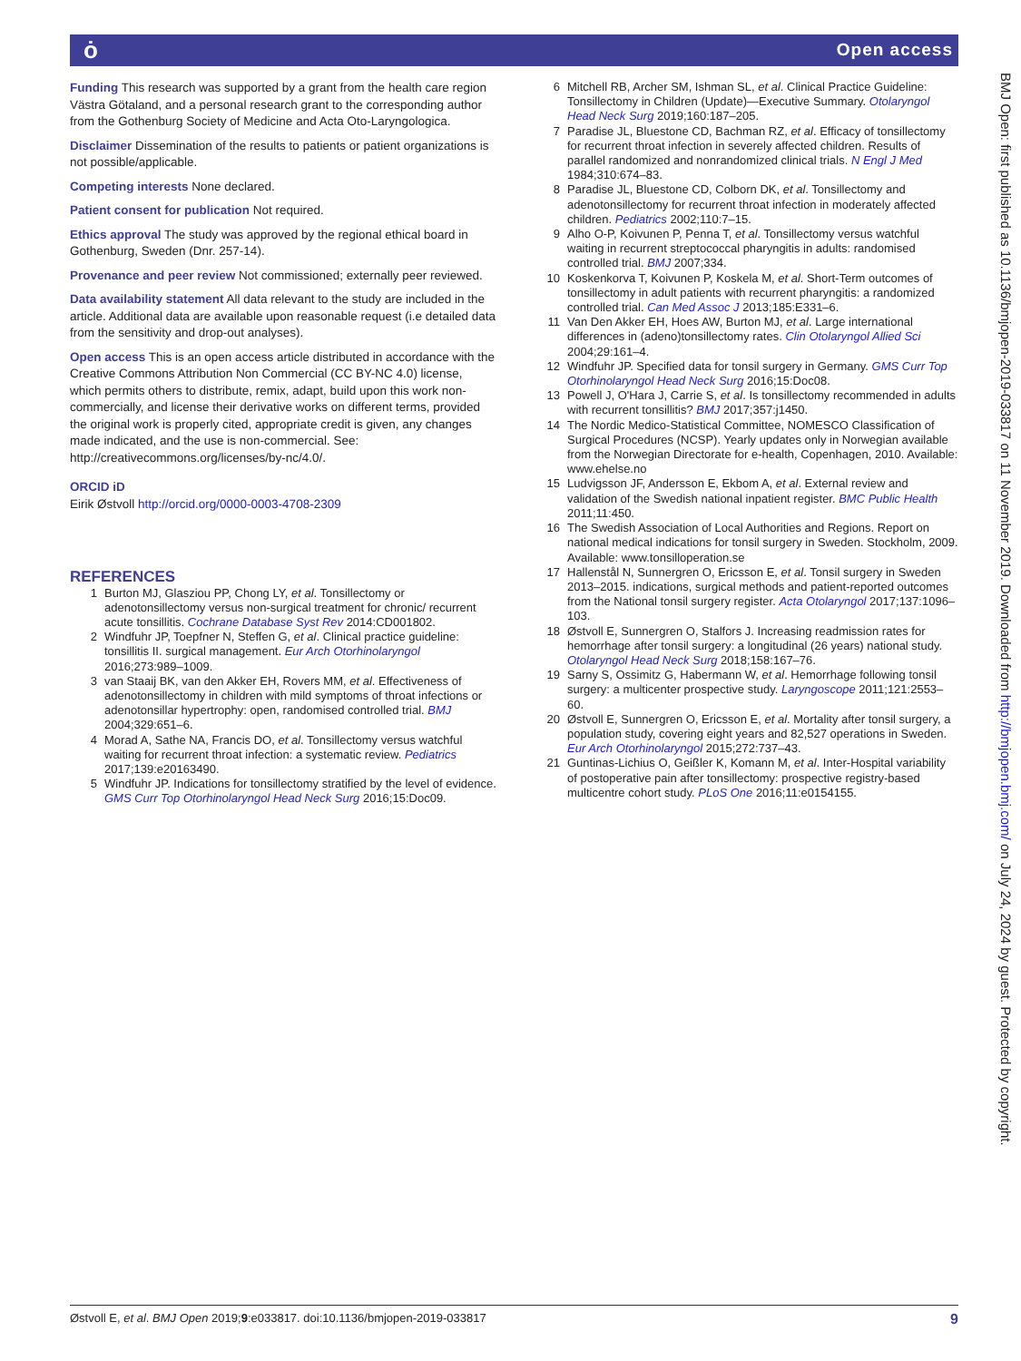ȯ Open access
Funding This research was supported by a grant from the health care region Västra Götaland, and a personal research grant to the corresponding author from the Gothenburg Society of Medicine and Acta Oto-Laryngologica.
Disclaimer Dissemination of the results to patients or patient organizations is not possible/applicable.
Competing interests None declared.
Patient consent for publication Not required.
Ethics approval The study was approved by the regional ethical board in Gothenburg, Sweden (Dnr. 257-14).
Provenance and peer review Not commissioned; externally peer reviewed.
Data availability statement All data relevant to the study are included in the article. Additional data are available upon reasonable request (i.e detailed data from the sensitivity and drop-out analyses).
Open access This is an open access article distributed in accordance with the Creative Commons Attribution Non Commercial (CC BY-NC 4.0) license, which permits others to distribute, remix, adapt, build upon this work non-commercially, and license their derivative works on different terms, provided the original work is properly cited, appropriate credit is given, any changes made indicated, and the use is non-commercial. See: http://creativecommons.org/licenses/by-nc/4.0/.
ORCID iD
Eirik Østvoll http://orcid.org/0000-0003-4708-2309
REFERENCES
1 Burton MJ, Glasziou PP, Chong LY, et al. Tonsillectomy or adenotonsillectomy versus non-surgical treatment for chronic/ recurrent acute tonsillitis. Cochrane Database Syst Rev 2014:CD001802.
2 Windfuhr JP, Toepfner N, Steffen G, et al. Clinical practice guideline: tonsillitis II. surgical management. Eur Arch Otorhinolaryngol 2016;273:989–1009.
3 van Staaij BK, van den Akker EH, Rovers MM, et al. Effectiveness of adenotonsillectomy in children with mild symptoms of throat infections or adenotonsillar hypertrophy: open, randomised controlled trial. BMJ 2004;329:651–6.
4 Morad A, Sathe NA, Francis DO, et al. Tonsillectomy versus watchful waiting for recurrent throat infection: a systematic review. Pediatrics 2017;139:e20163490.
5 Windfuhr JP. Indications for tonsillectomy stratified by the level of evidence. GMS Curr Top Otorhinolaryngol Head Neck Surg 2016;15:Doc09.
6 Mitchell RB, Archer SM, Ishman SL, et al. Clinical Practice Guideline: Tonsillectomy in Children (Update)—Executive Summary. Otolaryngol Head Neck Surg 2019;160:187–205.
7 Paradise JL, Bluestone CD, Bachman RZ, et al. Efficacy of tonsillectomy for recurrent throat infection in severely affected children. Results of parallel randomized and nonrandomized clinical trials. N Engl J Med 1984;310:674–83.
8 Paradise JL, Bluestone CD, Colborn DK, et al. Tonsillectomy and adenotonsillectomy for recurrent throat infection in moderately affected children. Pediatrics 2002;110:7–15.
9 Alho O-P, Koivunen P, Penna T, et al. Tonsillectomy versus watchful waiting in recurrent streptococcal pharyngitis in adults: randomised controlled trial. BMJ 2007;334.
10 Koskenkorva T, Koivunen P, Koskela M, et al. Short-Term outcomes of tonsillectomy in adult patients with recurrent pharyngitis: a randomized controlled trial. Can Med Assoc J 2013;185:E331–6.
11 Van Den Akker EH, Hoes AW, Burton MJ, et al. Large international differences in (adeno)tonsillectomy rates. Clin Otolaryngol Allied Sci 2004;29:161–4.
12 Windfuhr JP. Specified data for tonsil surgery in Germany. GMS Curr Top Otorhinolaryngol Head Neck Surg 2016;15:Doc08.
13 Powell J, O'Hara J, Carrie S, et al. Is tonsillectomy recommended in adults with recurrent tonsillitis? BMJ 2017;357:j1450.
14 The Nordic Medico-Statistical Committee, NOMESCO Classification of Surgical Procedures (NCSP). Yearly updates only in Norwegian available from the Norwegian Directorate for e-health, Copenhagen, 2010. Available: www.ehelse.no
15 Ludvigsson JF, Andersson E, Ekbom A, et al. External review and validation of the Swedish national inpatient register. BMC Public Health 2011;11:450.
16 The Swedish Association of Local Authorities and Regions. Report on national medical indications for tonsil surgery in Sweden. Stockholm, 2009. Available: www.tonsilloperation.se
17 Hallenstål N, Sunnergren O, Ericsson E, et al. Tonsil surgery in Sweden 2013–2015. indications, surgical methods and patient-reported outcomes from the National tonsil surgery register. Acta Otolaryngol 2017;137:1096–103.
18 Østvoll E, Sunnergren O, Stalfors J. Increasing readmission rates for hemorrhage after tonsil surgery: a longitudinal (26 years) national study. Otolaryngol Head Neck Surg 2018;158:167–76.
19 Sarny S, Ossimitz G, Habermann W, et al. Hemorrhage following tonsil surgery: a multicenter prospective study. Laryngoscope 2011;121:2553–60.
20 Østvoll E, Sunnergren O, Ericsson E, et al. Mortality after tonsil surgery, a population study, covering eight years and 82,527 operations in Sweden. Eur Arch Otorhinolaryngol 2015;272:737–43.
21 Guntinas-Lichius O, Geißler K, Komann M, et al. Inter-Hospital variability of postoperative pain after tonsillectomy: prospective registry-based multicentre cohort study. PLoS One 2016;11:e0154155.
BMJ Open: first published as 10.1136/bmjopen-2019-033817 on 11 November 2019. Downloaded from http://bmjopen.bmj.com/ on July 24, 2024 by guest. Protected by copyright.
Østvoll E, et al. BMJ Open 2019;9:e033817. doi:10.1136/bmjopen-2019-033817 9